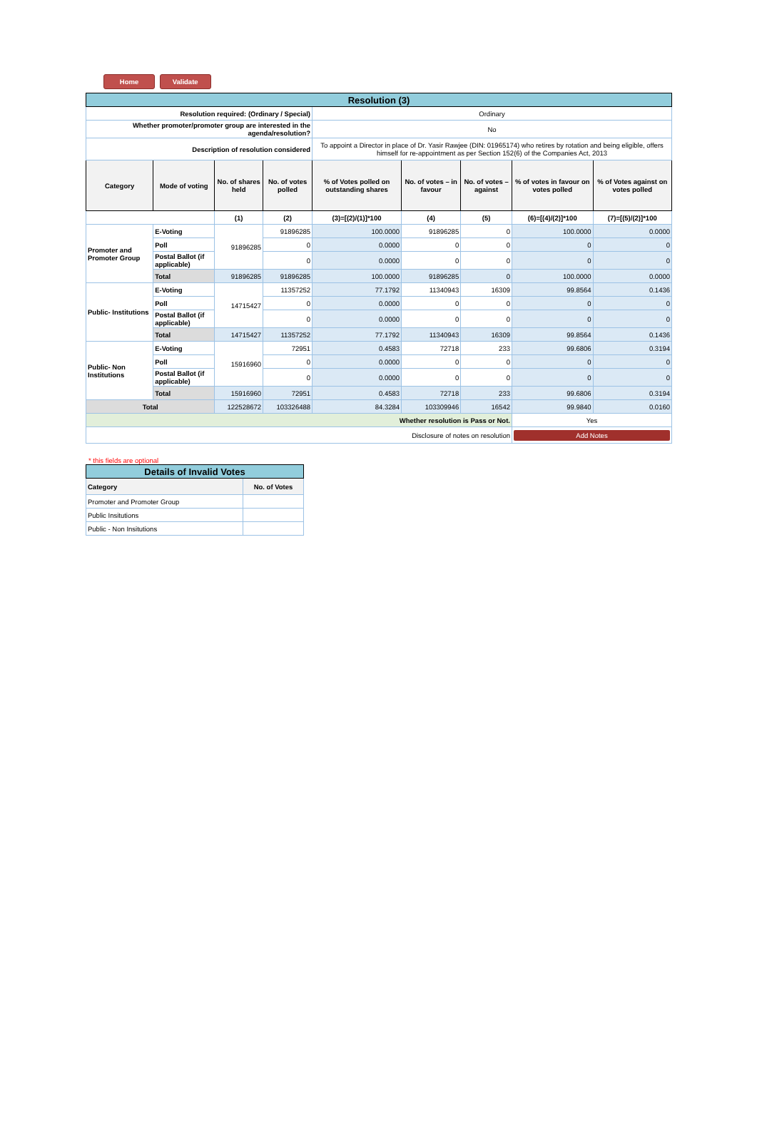Home Validate
| Resolution (3) | | | | | | | | |
| Resolution required: (Ordinary / Special) | | | | Ordinary | | | | |
| Whether promoter/promoter group are interested in the agenda/resolution? | | | | No | | | | |
| Description of resolution considered | | | | To appoint a Director in place of Dr. Yasir Rawjee (DIN: 01965174) who retires by rotation and being eligible, offers himself for re-appointment as per Section 152(6) of the Companies Act, 2013 | | | | |
| Category | Mode of voting | No. of shares held | No. of votes polled | % of Votes polled on outstanding shares | No. of votes – in favour | No. of votes – against | % of votes in favour on votes polled | % of Votes against on votes polled |
| | | (1) | (2) | (3)=[(2)/(1)]*100 | (4) | (5) | (6)=[(4)/(2)]*100 | (7)=[(5)/(2)]*100 |
| Promoter and Promoter Group | E-Voting | 91896285 | 91896285 | 100.0000 | 91896285 | 0 | 100.0000 | 0.0000 |
| | Poll | | 0 | 0.0000 | 0 | 0 | 0 | 0 |
| | Postal Ballot (if applicable) | | 0 | 0.0000 | 0 | 0 | 0 | 0 |
| | Total | 91896285 | 91896285 | 100.0000 | 91896285 | 0 | 100.0000 | 0.0000 |
| Public- Institutions | E-Voting | 14715427 | 11357252 | 77.1792 | 11340943 | 16309 | 99.8564 | 0.1436 |
| | Poll | | 0 | 0.0000 | 0 | 0 | 0 | 0 |
| | Postal Ballot (if applicable) | | 0 | 0.0000 | 0 | 0 | 0 | 0 |
| | Total | 14715427 | 11357252 | 77.1792 | 11340943 | 16309 | 99.8564 | 0.1436 |
| Public- Non Institutions | E-Voting | 15916960 | 72951 | 0.4583 | 72718 | 233 | 99.6806 | 0.3194 |
| | Poll | | 0 | 0.0000 | 0 | 0 | 0 | 0 |
| | Postal Ballot (if applicable) | | 0 | 0.0000 | 0 | 0 | 0 | 0 |
| | Total | 15916960 | 72951 | 0.4583 | 72718 | 233 | 99.6806 | 0.3194 |
| Total | | 122528672 | 103326488 | 84.3284 | 103309946 | 16542 | 99.9840 | 0.0160 |
| Whether resolution is Pass or Not. | | | | | | | Yes | |
| Disclosure of notes on resolution | | | | | | | Add Notes | |
* this fields are optional
| Details of Invalid Votes | |
| Category | No. of Votes |
| Promoter and Promoter Group | |
| Public Insitutions | |
| Public - Non Insitutions | |